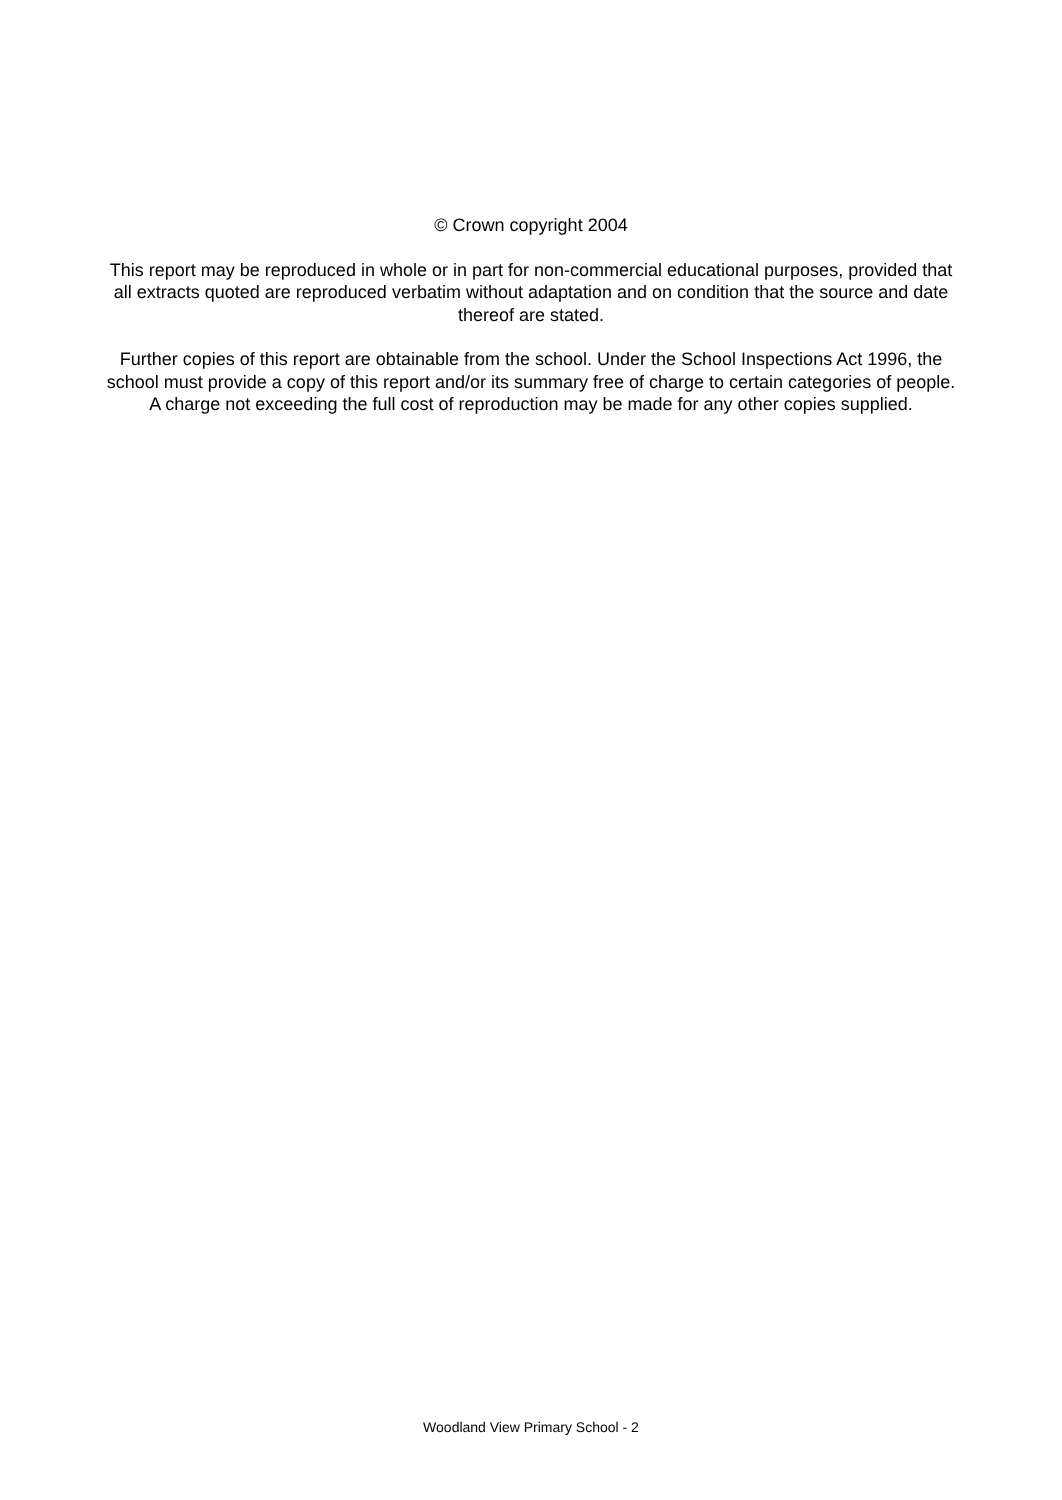© Crown copyright 2004
This report may be reproduced in whole or in part for non-commercial educational purposes, provided that all extracts quoted are reproduced verbatim without adaptation and on condition that the source and date thereof are stated.
Further copies of this report are obtainable from the school. Under the School Inspections Act 1996, the school must provide a copy of this report and/or its summary free of charge to certain categories of people. A charge not exceeding the full cost of reproduction may be made for any other copies supplied.
Woodland View Primary School - 2